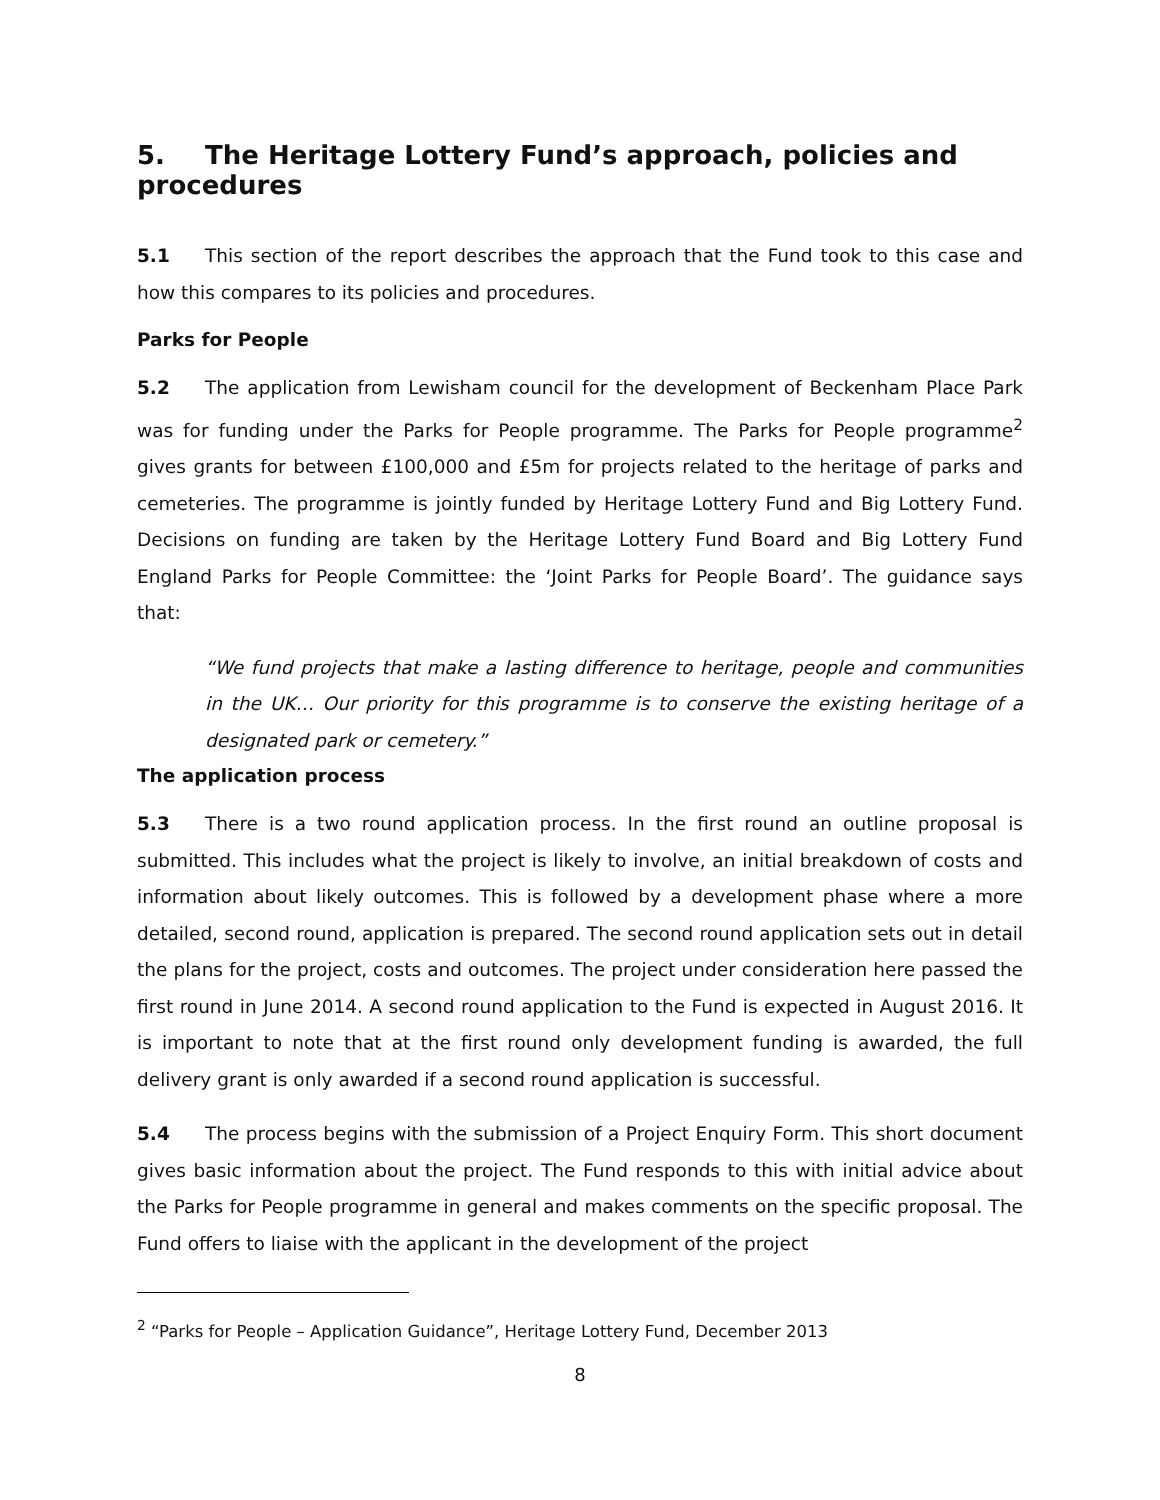5. The Heritage Lottery Fund’s approach, policies and procedures
5.1 This section of the report describes the approach that the Fund took to this case and how this compares to its policies and procedures.
Parks for People
5.2 The application from Lewisham council for the development of Beckenham Place Park was for funding under the Parks for People programme. The Parks for People programme<sup>2</sup> gives grants for between £100,000 and £5m for projects related to the heritage of parks and cemeteries. The programme is jointly funded by Heritage Lottery Fund and Big Lottery Fund. Decisions on funding are taken by the Heritage Lottery Fund Board and Big Lottery Fund England Parks for People Committee: the ‘Joint Parks for People Board’. The guidance says that:
“We fund projects that make a lasting difference to heritage, people and communities in the UK… Our priority for this programme is to conserve the existing heritage of a designated park or cemetery.”
The application process
5.3 There is a two round application process. In the first round an outline proposal is submitted. This includes what the project is likely to involve, an initial breakdown of costs and information about likely outcomes. This is followed by a development phase where a more detailed, second round, application is prepared. The second round application sets out in detail the plans for the project, costs and outcomes. The project under consideration here passed the first round in June 2014. A second round application to the Fund is expected in August 2016. It is important to note that at the first round only development funding is awarded, the full delivery grant is only awarded if a second round application is successful.
5.4 The process begins with the submission of a Project Enquiry Form. This short document gives basic information about the project. The Fund responds to this with initial advice about the Parks for People programme in general and makes comments on the specific proposal. The Fund offers to liaise with the applicant in the development of the project
<sup>2</sup> “Parks for People – Application Guidance”, Heritage Lottery Fund, December 2013
8